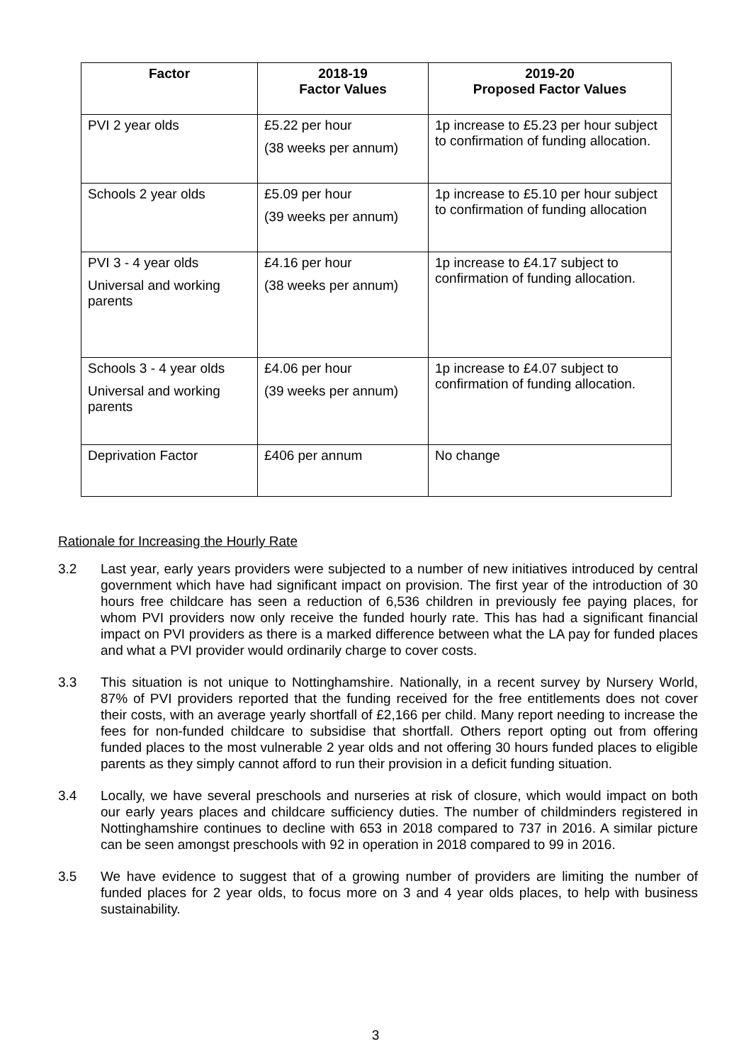| Factor | 2018-19 Factor Values | 2019-20 Proposed Factor Values |
| --- | --- | --- |
| PVI 2 year olds | £5.22 per hour (38 weeks per annum) | 1p increase to £5.23 per hour subject to confirmation of funding allocation. |
| Schools 2 year olds | £5.09 per hour (39 weeks per annum) | 1p increase to £5.10 per hour subject to confirmation of funding allocation |
| PVI 3 - 4 year olds Universal and working parents | £4.16 per hour (38 weeks per annum) | 1p increase to £4.17 subject to confirmation of funding allocation. |
| Schools 3 - 4 year olds Universal and working parents | £4.06 per hour (39 weeks per annum) | 1p increase to £4.07 subject to confirmation of funding allocation. |
| Deprivation Factor | £406 per annum | No change |
Rationale for Increasing the Hourly Rate
3.2 Last year, early years providers were subjected to a number of new initiatives introduced by central government which have had significant impact on provision. The first year of the introduction of 30 hours free childcare has seen a reduction of 6,536 children in previously fee paying places, for whom PVI providers now only receive the funded hourly rate. This has had a significant financial impact on PVI providers as there is a marked difference between what the LA pay for funded places and what a PVI provider would ordinarily charge to cover costs.
3.3 This situation is not unique to Nottinghamshire. Nationally, in a recent survey by Nursery World, 87% of PVI providers reported that the funding received for the free entitlements does not cover their costs, with an average yearly shortfall of £2,166 per child. Many report needing to increase the fees for non-funded childcare to subsidise that shortfall. Others report opting out from offering funded places to the most vulnerable 2 year olds and not offering 30 hours funded places to eligible parents as they simply cannot afford to run their provision in a deficit funding situation.
3.4 Locally, we have several preschools and nurseries at risk of closure, which would impact on both our early years places and childcare sufficiency duties. The number of childminders registered in Nottinghamshire continues to decline with 653 in 2018 compared to 737 in 2016. A similar picture can be seen amongst preschools with 92 in operation in 2018 compared to 99 in 2016.
3.5 We have evidence to suggest that of a growing number of providers are limiting the number of funded places for 2 year olds, to focus more on 3 and 4 year olds places, to help with business sustainability.
3